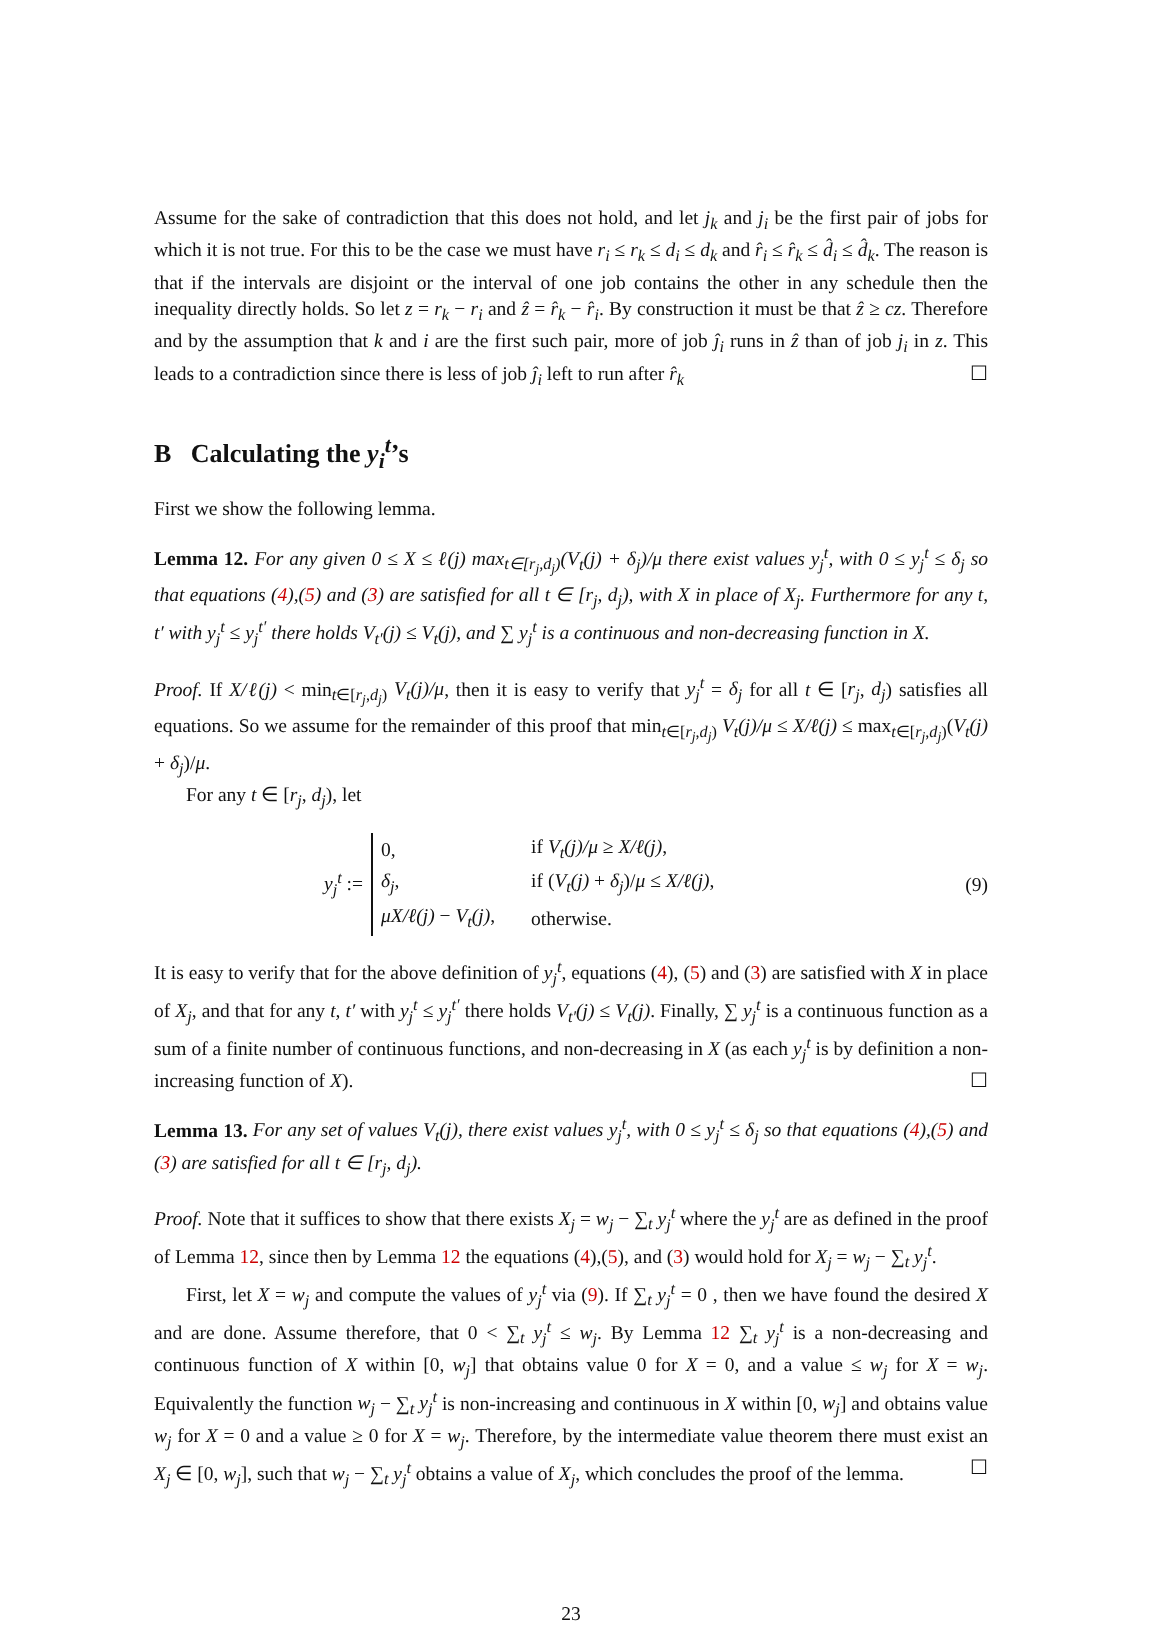Assume for the sake of contradiction that this does not hold, and let j<sub>k</sub> and j<sub>i</sub> be the first pair of jobs for which it is not true. For this to be the case we must have r<sub>i</sub> ≤ r<sub>k</sub> ≤ d<sub>i</sub> ≤ d<sub>k</sub> and r̂<sub>i</sub> ≤ r̂<sub>k</sub> ≤ d̂<sub>i</sub> ≤ d̂<sub>k</sub>. The reason is that if the intervals are disjoint or the interval of one job contains the other in any schedule then the inequality directly holds. So let z = r<sub>k</sub> − r<sub>i</sub> and ẑ = r̂<sub>k</sub> − r̂<sub>i</sub>. By construction it must be that ẑ ≥ cz. Therefore and by the assumption that k and i are the first such pair, more of job ĵ<sub>i</sub> runs in ẑ than of job j<sub>i</sub> in z. This leads to a contradiction since there is less of job ĵ<sub>i</sub> left to run after r̂<sub>k</sub> ☐
B Calculating the y<sub>i</sub><sup>t</sup>’s
First we show the following lemma.
Lemma 12. For any given 0 ≤ X ≤ ℓ(j) max<sub>t∈[r<sub>j</sub>,d<sub>j</sub>)</sub>(V<sub>t</sub>(j) + δ<sub>j</sub>)/μ there exist values y<sub>j</sub><sup>t</sup>, with 0 ≤ y<sub>j</sub><sup>t</sup> ≤ δ<sub>j</sub> so that equations (4),(5) and (3) are satisfied for all t ∈ [r<sub>j</sub>, d<sub>j</sub>), with X in place of X<sub>j</sub>. Furthermore for any t, t′ with y<sub>j</sub><sup>t</sup> ≤ y<sub>j</sub><sup>t′</sup> there holds V<sub>t′</sub>(j) ≤ V<sub>t</sub>(j), and ∑ y<sub>j</sub><sup>t</sup> is a continuous and non-decreasing function in X.
Proof. If X/ℓ(j) < min<sub>t∈[r<sub>j</sub>,d<sub>j</sub>)</sub> V<sub>t</sub>(j)/μ, then it is easy to verify that y<sub>j</sub><sup>t</sup> = δ<sub>j</sub> for all t ∈ [r<sub>j</sub>, d<sub>j</sub>) satisfies all equations. So we assume for the remainder of this proof that min<sub>t∈[r<sub>j</sub>,d<sub>j</sub>)</sub> V<sub>t</sub>(j)/μ ≤ X/ℓ(j) ≤ max<sub>t∈[r<sub>j</sub>,d<sub>j</sub>)</sub>(V<sub>t</sub>(j) + δ<sub>j</sub>)/μ.
For any t ∈ [r<sub>j</sub>, d<sub>j</sub>), let
y<sub>j</sub><sup>t</sup> :=
| 0, | if V<sub>t</sub>(j)/μ ≥ X/ℓ(j) , |
| δ<sub>j</sub> , | if ( V<sub>t</sub>(j) + δ<sub>j</sub> )/ μ ≤ X/ℓ(j) , |
| μX/ℓ(j) − V<sub>t</sub>(j) , | otherwise. |
(9)
It is easy to verify that for the above definition of y<sub>j</sub><sup>t</sup>, equations (4), (5) and (3) are satisfied with X in place of X<sub>j</sub>, and that for any t, t′ with y<sub>j</sub><sup>t</sup> ≤ y<sub>j</sub><sup>t′</sup> there holds V<sub>t′</sub>(j) ≤ V<sub>t</sub>(j). Finally, ∑ y<sub>j</sub><sup>t</sup> is a continuous function as a sum of a finite number of continuous functions, and non-decreasing in X (as each y<sub>j</sub><sup>t</sup> is by definition a non-increasing function of X). ☐
Lemma 13. For any set of values V<sub>t</sub>(j), there exist values y<sub>j</sub><sup>t</sup>, with 0 ≤ y<sub>j</sub><sup>t</sup> ≤ δ<sub>j</sub> so that equations (4),(5) and (3) are satisfied for all t ∈ [r<sub>j</sub>, d<sub>j</sub>).
Proof. Note that it suffices to show that there exists X<sub>j</sub> = w<sub>j</sub> − ∑<sub>t</sub> y<sub>j</sub><sup>t</sup> where the y<sub>j</sub><sup>t</sup> are as defined in the proof of Lemma 12, since then by Lemma 12 the equations (4),(5), and (3) would hold for X<sub>j</sub> = w<sub>j</sub> − ∑<sub>t</sub> y<sub>j</sub><sup>t</sup>.
First, let X = w<sub>j</sub> and compute the values of y<sub>j</sub><sup>t</sup> via (9). If ∑<sub>t</sub> y<sub>j</sub><sup>t</sup> = 0 , then we have found the desired X and are done. Assume therefore, that 0 < ∑<sub>t</sub> y<sub>j</sub><sup>t</sup> ≤ w<sub>j</sub>. By Lemma 12 ∑<sub>t</sub> y<sub>j</sub><sup>t</sup> is a non-decreasing and continuous function of X within [0, w<sub>j</sub>] that obtains value 0 for X = 0, and a value ≤ w<sub>j</sub> for X = w<sub>j</sub>. Equivalently the function w<sub>j</sub> − ∑<sub>t</sub> y<sub>j</sub><sup>t</sup> is non-increasing and continuous in X within [0, w<sub>j</sub>] and obtains value w<sub>j</sub> for X = 0 and a value ≥ 0 for X = w<sub>j</sub>. Therefore, by the intermediate value theorem there must exist an X<sub>j</sub> ∈ [0, w<sub>j</sub>], such that w<sub>j</sub> − ∑<sub>t</sub> y<sub>j</sub><sup>t</sup> obtains a value of X<sub>j</sub>, which concludes the proof of the lemma. ☐
23